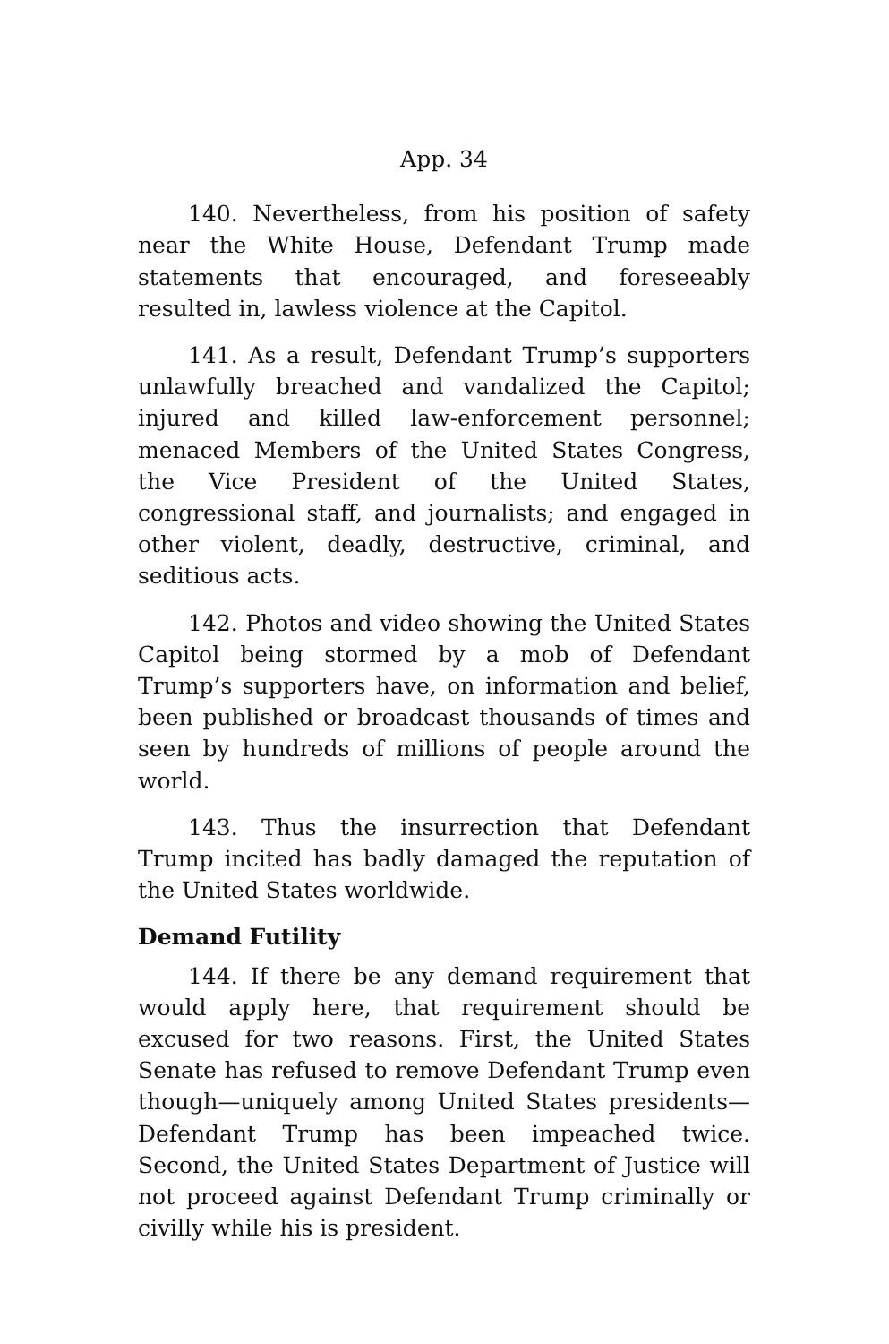App. 34
140. Nevertheless, from his position of safety near the White House, Defendant Trump made statements that encouraged, and foreseeably resulted in, lawless violence at the Capitol.
141. As a result, Defendant Trump’s supporters unlawfully breached and vandalized the Capitol; injured and killed law-enforcement personnel; menaced Members of the United States Congress, the Vice President of the United States, congressional staff, and journalists; and engaged in other violent, deadly, destructive, criminal, and seditious acts.
142. Photos and video showing the United States Capitol being stormed by a mob of Defendant Trump’s supporters have, on information and belief, been published or broadcast thousands of times and seen by hundreds of millions of people around the world.
143. Thus the insurrection that Defendant Trump incited has badly damaged the reputation of the United States worldwide.
Demand Futility
144. If there be any demand requirement that would apply here, that requirement should be excused for two reasons. First, the United States Senate has refused to remove Defendant Trump even though—uniquely among United States presidents—Defendant Trump has been impeached twice. Second, the United States Department of Justice will not proceed against Defendant Trump criminally or civilly while his is president.